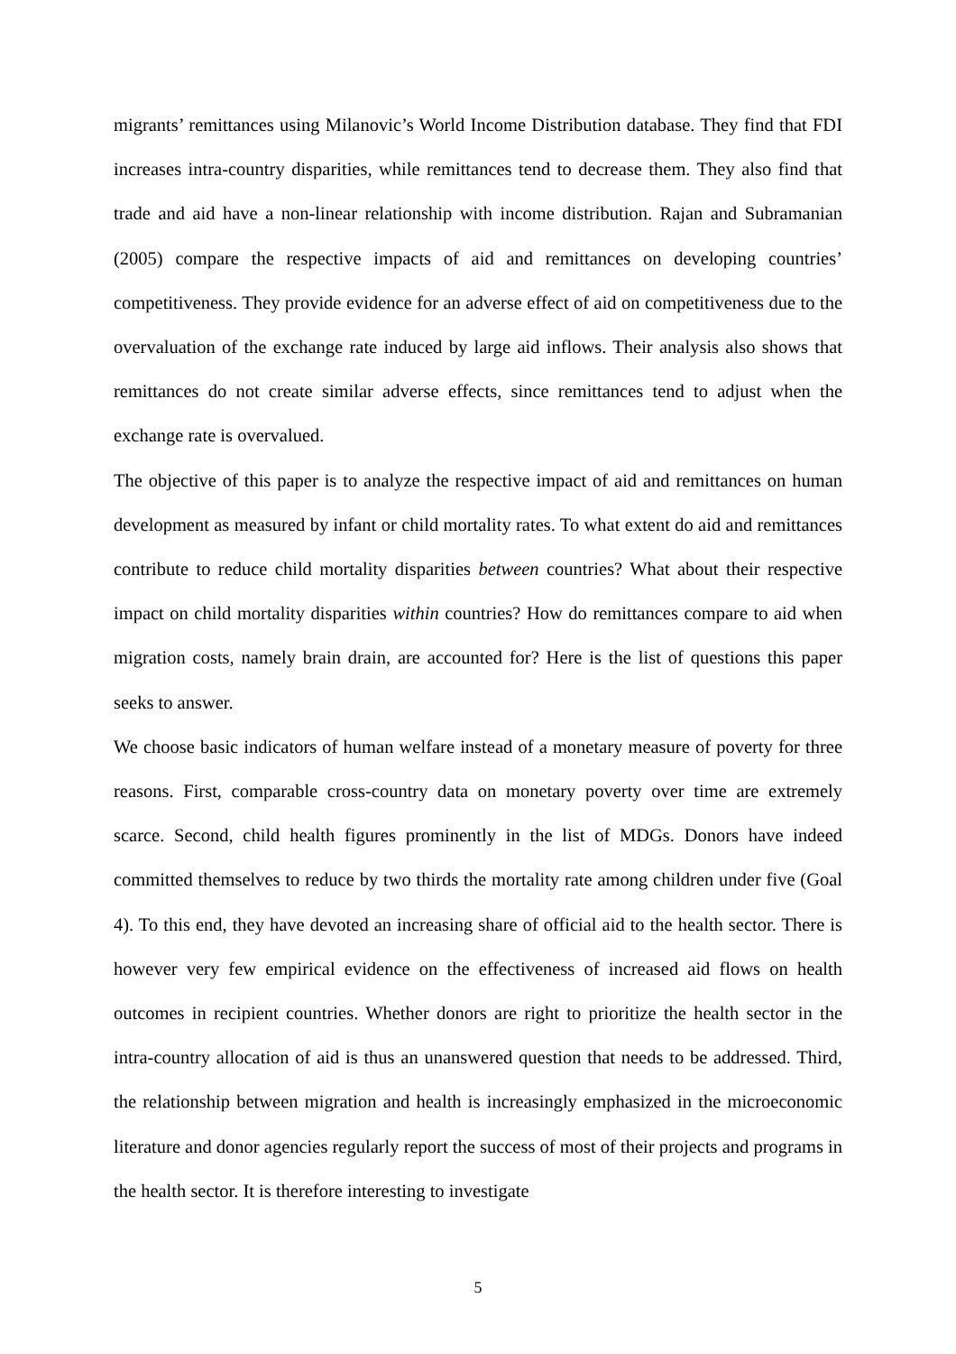migrants’ remittances using Milanovic’s World Income Distribution database. They find that FDI increases intra-country disparities, while remittances tend to decrease them. They also find that trade and aid have a non-linear relationship with income distribution. Rajan and Subramanian (2005) compare the respective impacts of aid and remittances on developing countries’ competitiveness. They provide evidence for an adverse effect of aid on competitiveness due to the overvaluation of the exchange rate induced by large aid inflows. Their analysis also shows that remittances do not create similar adverse effects, since remittances tend to adjust when the exchange rate is overvalued.
The objective of this paper is to analyze the respective impact of aid and remittances on human development as measured by infant or child mortality rates. To what extent do aid and remittances contribute to reduce child mortality disparities between countries? What about their respective impact on child mortality disparities within countries? How do remittances compare to aid when migration costs, namely brain drain, are accounted for? Here is the list of questions this paper seeks to answer.
We choose basic indicators of human welfare instead of a monetary measure of poverty for three reasons. First, comparable cross-country data on monetary poverty over time are extremely scarce. Second, child health figures prominently in the list of MDGs. Donors have indeed committed themselves to reduce by two thirds the mortality rate among children under five (Goal 4). To this end, they have devoted an increasing share of official aid to the health sector. There is however very few empirical evidence on the effectiveness of increased aid flows on health outcomes in recipient countries. Whether donors are right to prioritize the health sector in the intra-country allocation of aid is thus an unanswered question that needs to be addressed. Third, the relationship between migration and health is increasingly emphasized in the microeconomic literature and donor agencies regularly report the success of most of their projects and programs in the health sector. It is therefore interesting to investigate
5